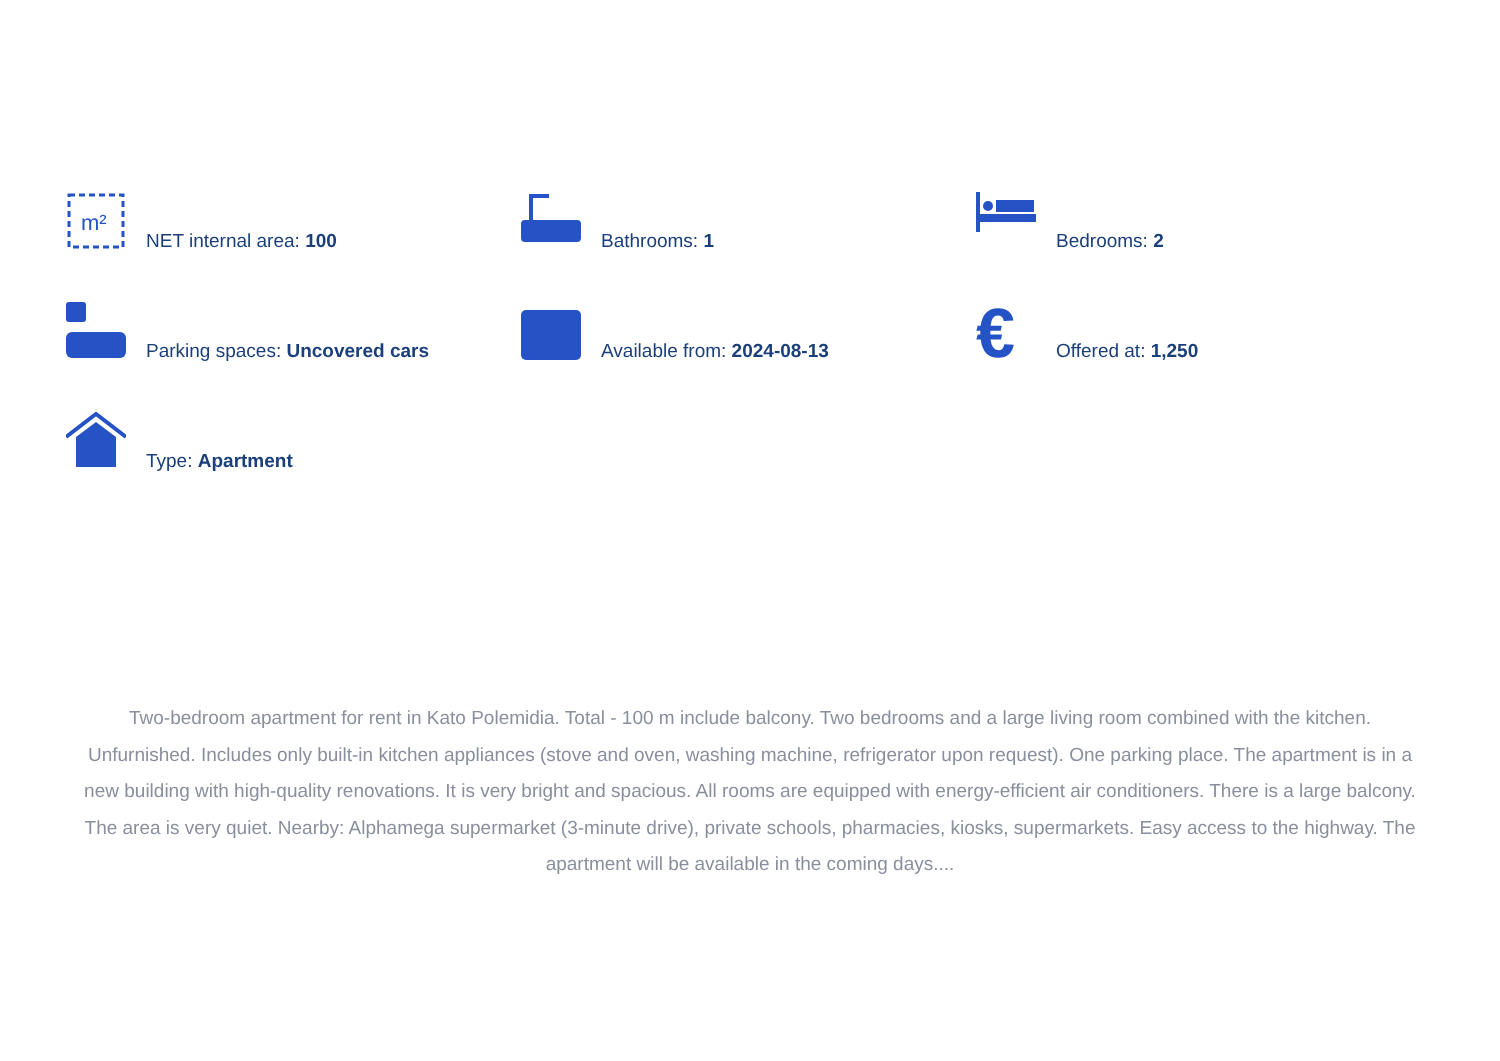m²
NET internal area: 100
Bathrooms: 1
Bedrooms: 2
Parking spaces: Uncovered cars
Available from: 2024-08-13
€
Offered at: 1,250
Type: Apartment
Two-bedroom apartment for rent in Kato Polemidia. Total - 100 m include balcony. Two bedrooms and a large living room combined with the kitchen. Unfurnished. Includes only built-in kitchen appliances (stove and oven, washing machine, refrigerator upon request). One parking place. The apartment is in a new building with high-quality renovations. It is very bright and spacious. All rooms are equipped with energy-efficient air conditioners. There is a large balcony. The area is very quiet. Nearby: Alphamega supermarket (3-minute drive), private schools, pharmacies, kiosks, supermarkets. Easy access to the highway. The apartment will be available in the coming days....